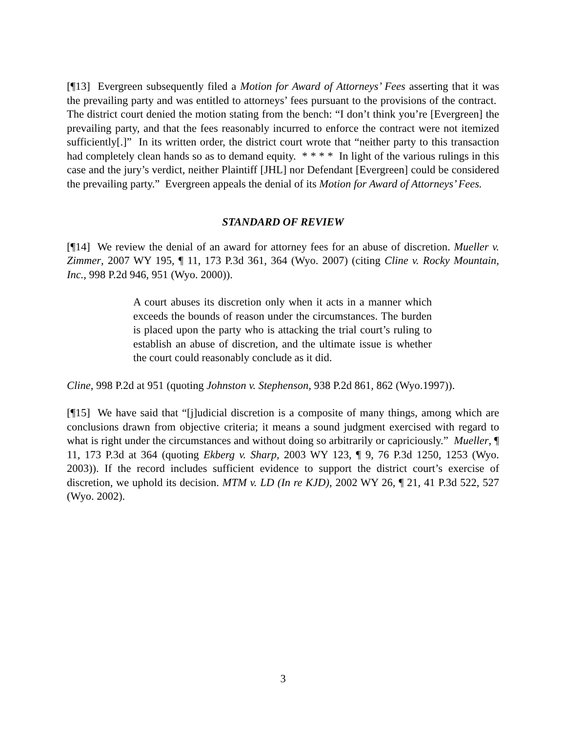[¶13] Evergreen subsequently filed a Motion for Award of Attorneys’ Fees asserting that it was the prevailing party and was entitled to attorneys’ fees pursuant to the provisions of the contract. The district court denied the motion stating from the bench: “I don’t think you’re [Evergreen] the prevailing party, and that the fees reasonably incurred to enforce the contract were not itemized sufficiently[.]” In its written order, the district court wrote that “neither party to this transaction had completely clean hands so as to demand equity. * * * * In light of the various rulings in this case and the jury’s verdict, neither Plaintiff [JHL] nor Defendant [Evergreen] could be considered the prevailing party.” Evergreen appeals the denial of its Motion for Award of Attorneys’ Fees.
STANDARD OF REVIEW
[¶14] We review the denial of an award for attorney fees for an abuse of discretion. Mueller v. Zimmer, 2007 WY 195, ¶ 11, 173 P.3d 361, 364 (Wyo. 2007) (citing Cline v. Rocky Mountain, Inc., 998 P.2d 946, 951 (Wyo. 2000)).
A court abuses its discretion only when it acts in a manner which exceeds the bounds of reason under the circumstances. The burden is placed upon the party who is attacking the trial court’s ruling to establish an abuse of discretion, and the ultimate issue is whether the court could reasonably conclude as it did.
Cline, 998 P.2d at 951 (quoting Johnston v. Stephenson, 938 P.2d 861, 862 (Wyo.1997)).
[¶15] We have said that “[j]udicial discretion is a composite of many things, among which are conclusions drawn from objective criteria; it means a sound judgment exercised with regard to what is right under the circumstances and without doing so arbitrarily or capriciously.” Mueller, ¶ 11, 173 P.3d at 364 (quoting Ekberg v. Sharp, 2003 WY 123, ¶ 9, 76 P.3d 1250, 1253 (Wyo. 2003)). If the record includes sufficient evidence to support the district court’s exercise of discretion, we uphold its decision. MTM v. LD (In re KJD), 2002 WY 26, ¶ 21, 41 P.3d 522, 527 (Wyo. 2002).
3